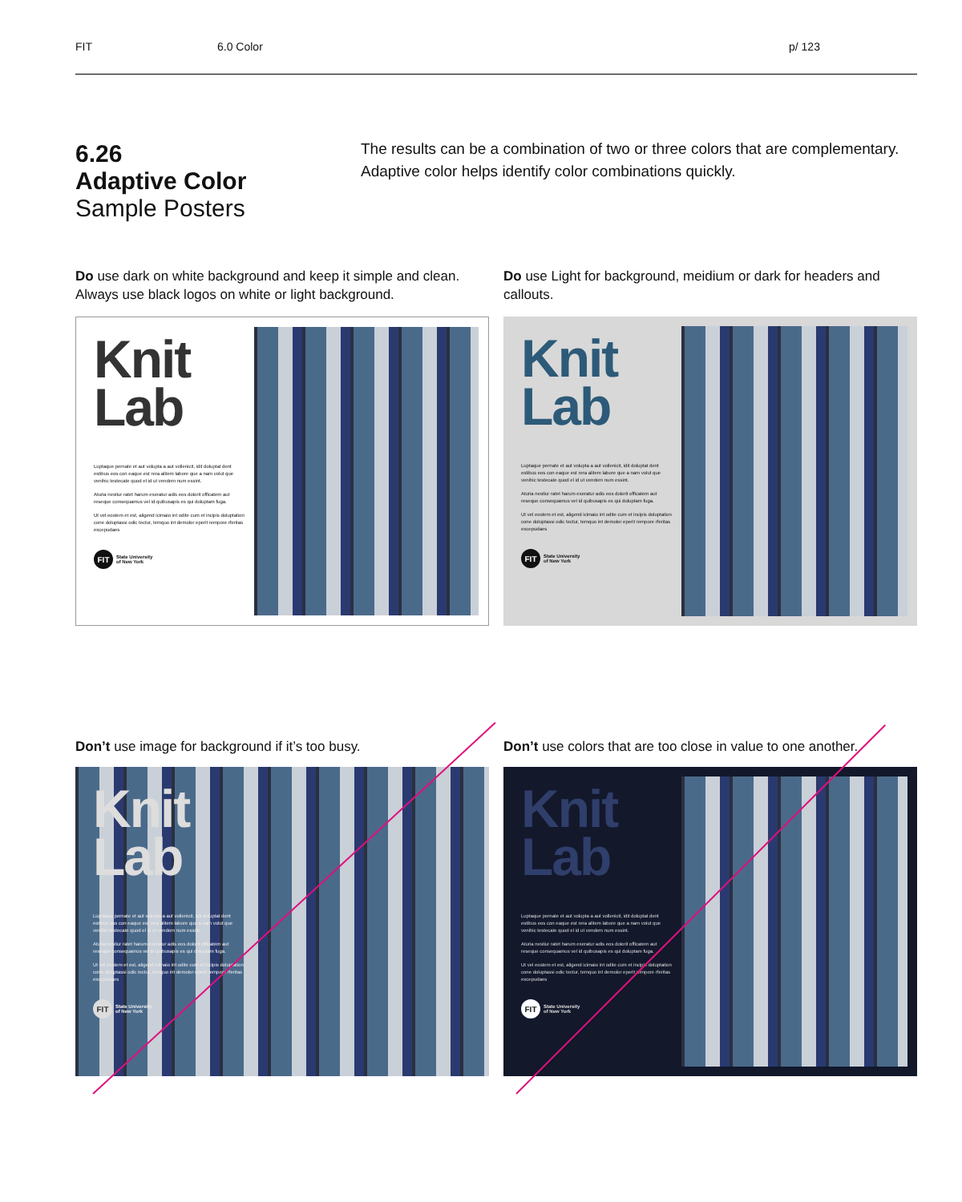FIT 6.0 Color p/ 123
6.26
Adaptive Color
Sample Posters
The results can be a combination of two or three colors that are complementary. Adaptive color helps identify color combinations quickly.
Do use dark on white background and keep it simple and clean. Always use black logos on white or light background.
Do use Light for background, meidium or dark for headers and callouts.
Knit
Lab
Luptaque pernate et aut volupta a aut vollenicit, idit doluptat dent estibus eos con eaque est rera alitem labore que a nam volut que venihic testecate quod el id ut vendem num essint.
Aturia nestiur ratet harum exeratur adis eos dolorit officatem aut reseque consequamus vel id quibusapis es qui doluptam fuga.
Ut vel eostem et est, aligend icimaio int odite cum et incipis doluptation cone doluptassi odic tectur, temquo int demolor eperit rempore rferitas excepudaes
FIT State University
of New York
Knit
Lab
Luptaque pernate et aut volupta a aut vollenicit, idit doluptat dent estibus eos con eaque est rera alitem labore que a nam volut que venihic testecate quod el id ut vendem num essint.
Aturia nestiur ratet harum exeratur adis eos dolorit officatem aut reseque consequamus vel id quibusapis es qui doluptam fuga.
Ut vel eostem et est, aligend icimaio int odite cum et incipis doluptation cone doluptassi odic tectur, temquo int demolor eperit rempore rferitas excepudaes
FIT State University
of New York
Don’t use image for background if it’s too busy.
Don’t use colors that are too close in value to one another.
Knit
Lab
Luptaque pernate et aut volupta a aut vollenicit, idit doluptat dent estibus eos con eaque est rera alitem labore que a nam volut que venihic testecate quod el id ut vendem num essint.
Aturia nestiur ratet harum exeratur adis eos dolorit officatem aut reseque consequamus vel id quibusapis es qui doluptam fuga.
Ut vel eostem et est, aligend icimaio int odite cum et incipis doluptation cone doluptassi odic tectur, temquo int demolor eperit rempore rferitas excepudaes
FIT State University
of New York
Knit
Lab
Luptaque pernate et aut volupta a aut vollenicit, idit doluptat dent estibus eos con eaque est rera alitem labore que a nam volut que venihic testecate quod el id ut vendem num essint.
Aturia nestiur ratet harum exeratur adis eos dolorit officatem aut reseque consequamus vel id quibusapis es qui doluptam fuga.
Ut vel eostem et est, aligend icimaio int odite cum et incipis doluptation cone doluptassi odic tectur, temquo int demolor eperit rempore rferitas excepudaes
FIT State University
of New York